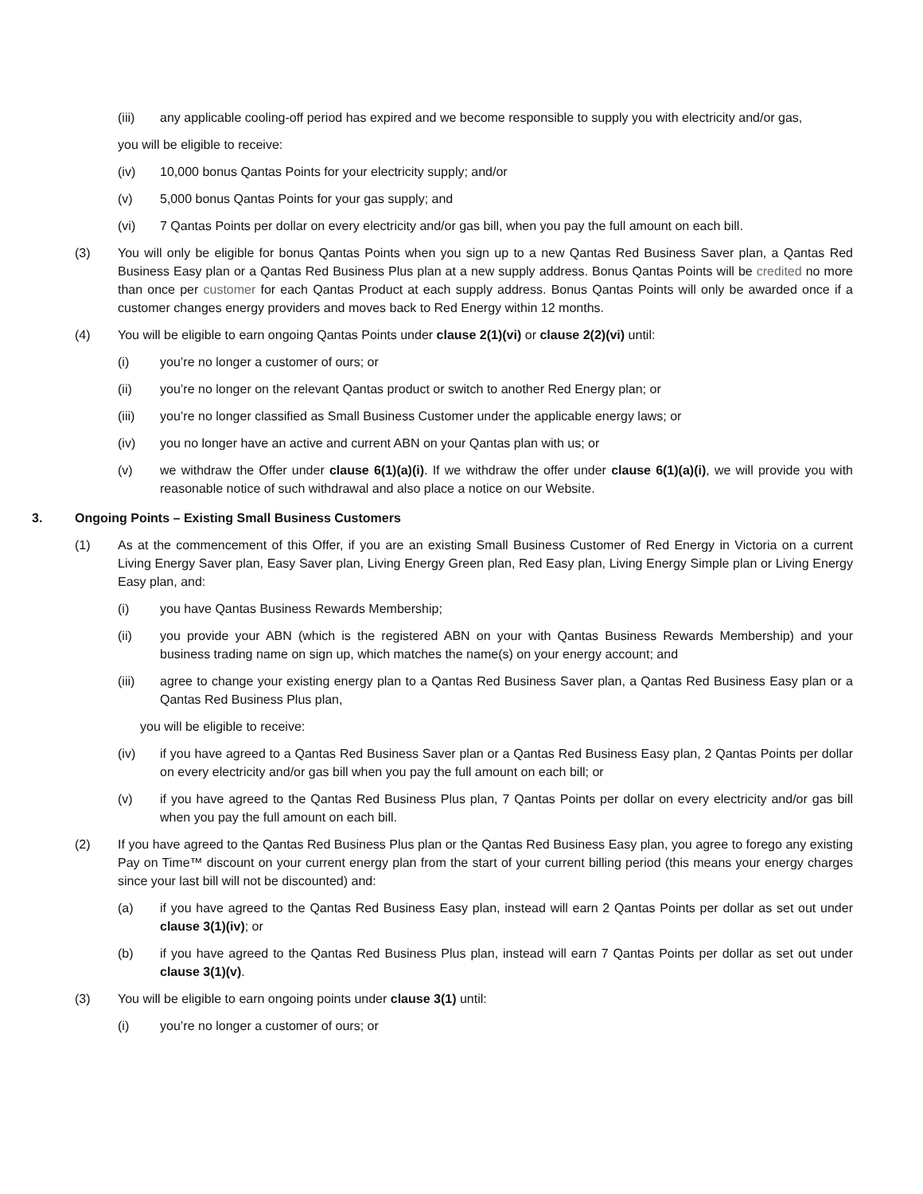(iii) any applicable cooling-off period has expired and we become responsible to supply you with electricity and/or gas,
you will be eligible to receive:
(iv) 10,000 bonus Qantas Points for your electricity supply; and/or
(v) 5,000 bonus Qantas Points for your gas supply; and
(vi) 7 Qantas Points per dollar on every electricity and/or gas bill, when you pay the full amount on each bill.
(3) You will only be eligible for bonus Qantas Points when you sign up to a new Qantas Red Business Saver plan, a Qantas Red Business Easy plan or a Qantas Red Business Plus plan at a new supply address. Bonus Qantas Points will be credited no more than once per customer for each Qantas Product at each supply address. Bonus Qantas Points will only be awarded once if a customer changes energy providers and moves back to Red Energy within 12 months.
(4) You will be eligible to earn ongoing Qantas Points under clause 2(1)(vi) or clause 2(2)(vi) until:
(i) you’re no longer a customer of ours; or
(ii) you’re no longer on the relevant Qantas product or switch to another Red Energy plan; or
(iii) you’re no longer classified as Small Business Customer under the applicable energy laws; or
(iv) you no longer have an active and current ABN on your Qantas plan with us; or
(v) we withdraw the Offer under clause 6(1)(a)(i). If we withdraw the offer under clause 6(1)(a)(i), we will provide you with reasonable notice of such withdrawal and also place a notice on our Website.
3. Ongoing Points – Existing Small Business Customers
(1) As at the commencement of this Offer, if you are an existing Small Business Customer of Red Energy in Victoria on a current Living Energy Saver plan, Easy Saver plan, Living Energy Green plan, Red Easy plan, Living Energy Simple plan or Living Energy Easy plan, and:
(i) you have Qantas Business Rewards Membership;
(ii) you provide your ABN (which is the registered ABN on your with Qantas Business Rewards Membership) and your business trading name on sign up, which matches the name(s) on your energy account; and
(iii) agree to change your existing energy plan to a Qantas Red Business Saver plan, a Qantas Red Business Easy plan or a Qantas Red Business Plus plan,
you will be eligible to receive:
(iv) if you have agreed to a Qantas Red Business Saver plan or a Qantas Red Business Easy plan, 2 Qantas Points per dollar on every electricity and/or gas bill when you pay the full amount on each bill; or
(v) if you have agreed to the Qantas Red Business Plus plan, 7 Qantas Points per dollar on every electricity and/or gas bill when you pay the full amount on each bill.
(2) If you have agreed to the Qantas Red Business Plus plan or the Qantas Red Business Easy plan, you agree to forego any existing Pay on Time™ discount on your current energy plan from the start of your current billing period (this means your energy charges since your last bill will not be discounted) and:
(a) if you have agreed to the Qantas Red Business Easy plan, instead will earn 2 Qantas Points per dollar as set out under clause 3(1)(iv); or
(b) if you have agreed to the Qantas Red Business Plus plan, instead will earn 7 Qantas Points per dollar as set out under clause 3(1)(v).
(3) You will be eligible to earn ongoing points under clause 3(1) until:
(i) you’re no longer a customer of ours; or